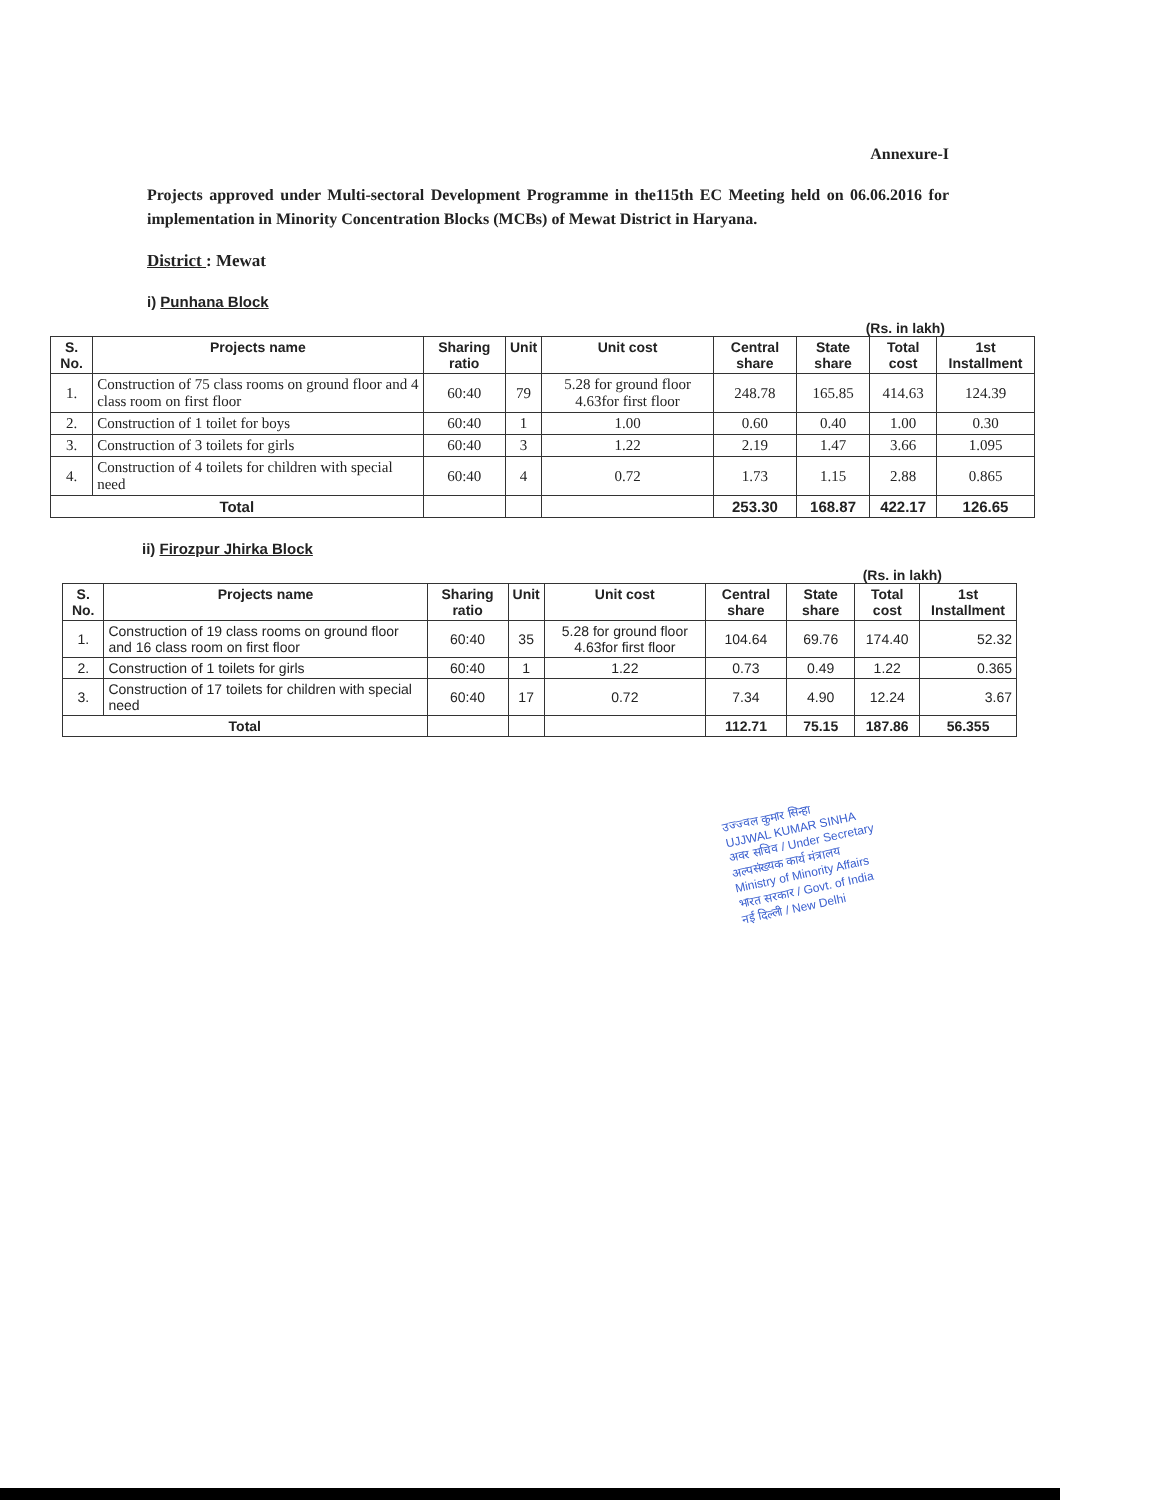Annexure-I
Projects approved under Multi-sectoral Development Programme in the115th EC Meeting held on 06.06.2016 for implementation in Minority Concentration Blocks (MCBs) of Mewat District in Haryana.
District : Mewat
i) Punhana Block
(Rs. in lakh)
| S. No. | Projects name | Sharing ratio | Unit | Unit cost | Central share | State share | Total cost | 1st Installment |
| --- | --- | --- | --- | --- | --- | --- | --- | --- |
| 1. | Construction of 75 class rooms on ground floor and 4 class room on first floor | 60:40 | 79 | 5.28 for ground floor 4.63for first floor | 248.78 | 165.85 | 414.63 | 124.39 |
| 2. | Construction of 1 toilet for boys | 60:40 | 1 | 1.00 | 0.60 | 0.40 | 1.00 | 0.30 |
| 3. | Construction of 3 toilets for girls | 60:40 | 3 | 1.22 | 2.19 | 1.47 | 3.66 | 1.095 |
| 4. | Construction of 4 toilets for children with special need | 60:40 | 4 | 0.72 | 1.73 | 1.15 | 2.88 | 0.865 |
| Total | | | | | 253.30 | 168.87 | 422.17 | 126.65 |
ii) Firozpur Jhirka Block
(Rs. in lakh)
| S. No. | Projects name | Sharing ratio | Unit | Unit cost | Central share | State share | Total cost | 1st Installment |
| --- | --- | --- | --- | --- | --- | --- | --- | --- |
| 1. | Construction of 19 class rooms on ground floor and 16 class room on first floor | 60:40 | 35 | 5.28 for ground floor 4.63for first floor | 104.64 | 69.76 | 174.40 | 52.32 |
| 2. | Construction of 1 toilets for girls | 60:40 | 1 | 1.22 | 0.73 | 0.49 | 1.22 | 0.365 |
| 3. | Construction of 17 toilets for children with special need | 60:40 | 17 | 0.72 | 7.34 | 4.90 | 12.24 | 3.67 |
| Total | | | | | 112.71 | 75.15 | 187.86 | 56.355 |
उज्ज्वल कुमार सिन्हा
UJJWAL KUMAR SINHA
अवर सचिव / Under Secretary
अल्पसंख्यक कार्य मंत्रालय
Ministry of Minority Affairs
भारत सरकार / Govt. of India
नई दिल्ली / New Delhi